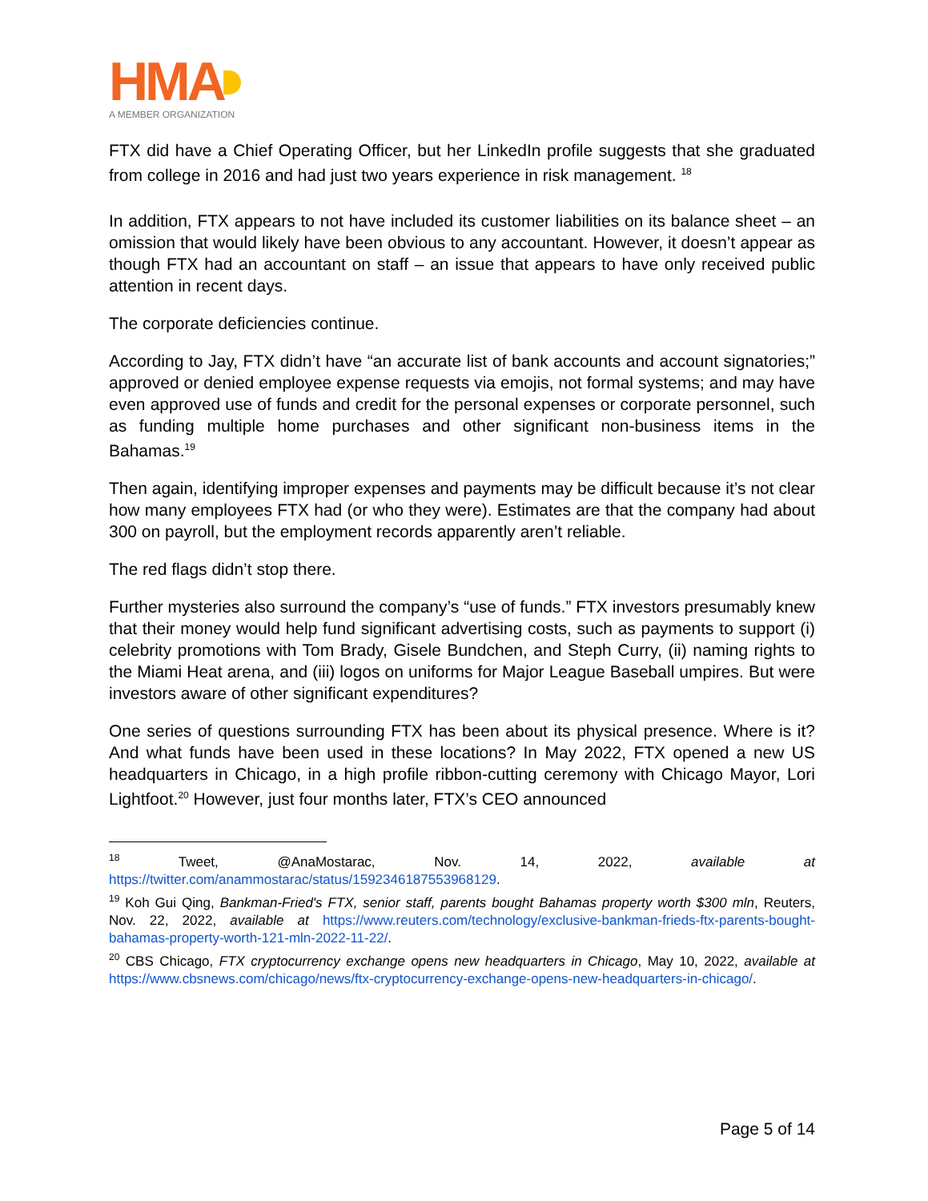HMA
A MEMBER ORGANIZATION
FTX did have a Chief Operating Officer, but her LinkedIn profile suggests that she graduated from college in 2016 and had just two years experience in risk management. <sup>18</sup>
In addition, FTX appears to not have included its customer liabilities on its balance sheet – an omission that would likely have been obvious to any accountant. However, it doesn’t appear as though FTX had an accountant on staff – an issue that appears to have only received public attention in recent days.
The corporate deficiencies continue.
According to Jay, FTX didn’t have “an accurate list of bank accounts and account signatories;” approved or denied employee expense requests via emojis, not formal systems; and may have even approved use of funds and credit for the personal expenses or corporate personnel, such as funding multiple home purchases and other significant non-business items in the Bahamas.<sup>19</sup>
Then again, identifying improper expenses and payments may be difficult because it’s not clear how many employees FTX had (or who they were). Estimates are that the company had about 300 on payroll, but the employment records apparently aren’t reliable.
The red flags didn’t stop there.
Further mysteries also surround the company’s “use of funds.” FTX investors presumably knew that their money would help fund significant advertising costs, such as payments to support (i) celebrity promotions with Tom Brady, Gisele Bundchen, and Steph Curry, (ii) naming rights to the Miami Heat arena, and (iii) logos on uniforms for Major League Baseball umpires. But were investors aware of other significant expenditures?
One series of questions surrounding FTX has been about its physical presence. Where is it? And what funds have been used in these locations? In May 2022, FTX opened a new US headquarters in Chicago, in a high profile ribbon-cutting ceremony with Chicago Mayor, Lori Lightfoot.<sup>20</sup> However, just four months later, FTX’s CEO announced
<sup>18</sup> Tweet, @AnaMostarac, Nov. 14, 2022, available at https://twitter.com/anammostarac/status/1592346187553968129.
<sup>19</sup> Koh Gui Qing, Bankman-Fried's FTX, senior staff, parents bought Bahamas property worth $300 mln, Reuters, Nov. 22, 2022, available at https://www.reuters.com/technology/exclusive-bankman-frieds-ftx-parents-bought-bahamas-property-worth-121-mln-2022-11-22/.
<sup>20</sup> CBS Chicago, FTX cryptocurrency exchange opens new headquarters in Chicago, May 10, 2022, available at https://www.cbsnews.com/chicago/news/ftx-cryptocurrency-exchange-opens-new-headquarters-in-chicago/.
Page 5 of 14